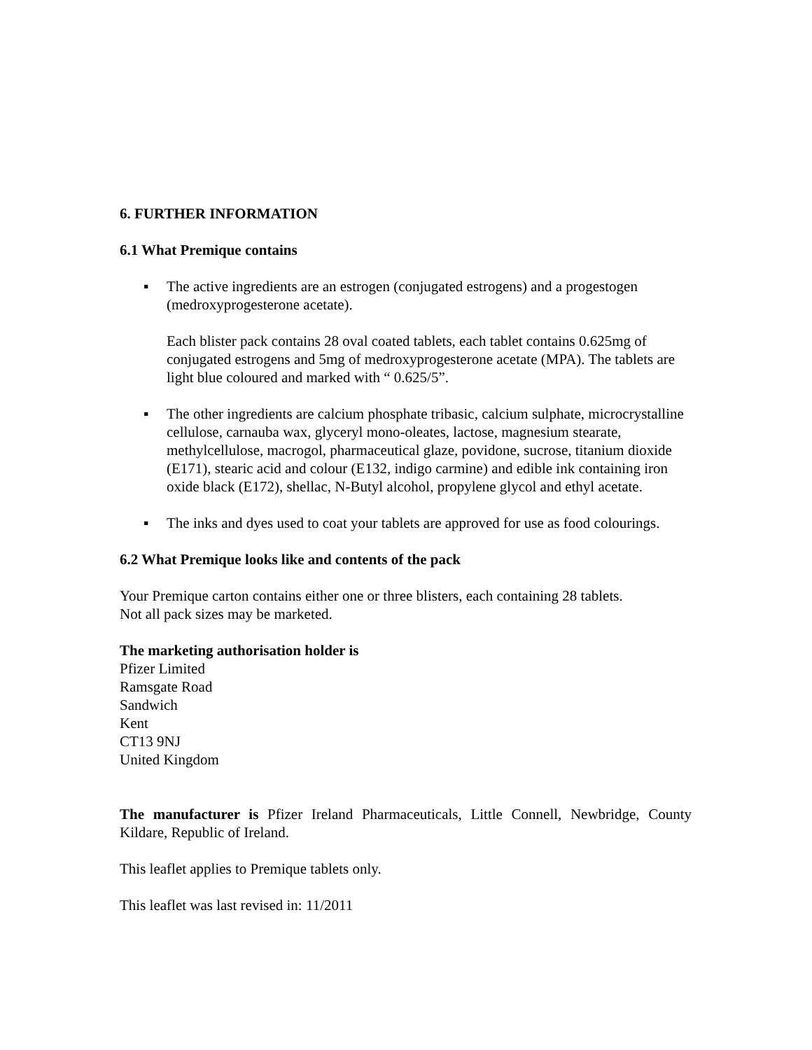6. FURTHER INFORMATION
6.1 What Premique contains
▪ The active ingredients are an estrogen (conjugated estrogens) and a progestogen (medroxyprogesterone acetate).
Each blister pack contains 28 oval coated tablets, each tablet contains 0.625mg of conjugated estrogens and 5mg of medroxyprogesterone acetate (MPA). The tablets are light blue coloured and marked with “ 0.625/5”.
▪ The other ingredients are calcium phosphate tribasic, calcium sulphate, microcrystalline cellulose, carnauba wax, glyceryl mono-oleates, lactose, magnesium stearate, methylcellulose, macrogol, pharmaceutical glaze, povidone, sucrose, titanium dioxide (E171), stearic acid and colour (E132, indigo carmine) and edible ink containing iron oxide black (E172), shellac, N-Butyl alcohol, propylene glycol and ethyl acetate.
▪ The inks and dyes used to coat your tablets are approved for use as food colourings.
6.2 What Premique looks like and contents of the pack
Your Premique carton contains either one or three blisters, each containing 28 tablets.
Not all pack sizes may be marketed.
The marketing authorisation holder is
Pfizer Limited
Ramsgate Road
Sandwich
Kent
CT13 9NJ
United Kingdom
The manufacturer is Pfizer Ireland Pharmaceuticals, Little Connell, Newbridge, County Kildare, Republic of Ireland.
This leaflet applies to Premique tablets only.
This leaflet was last revised in: 11/2011